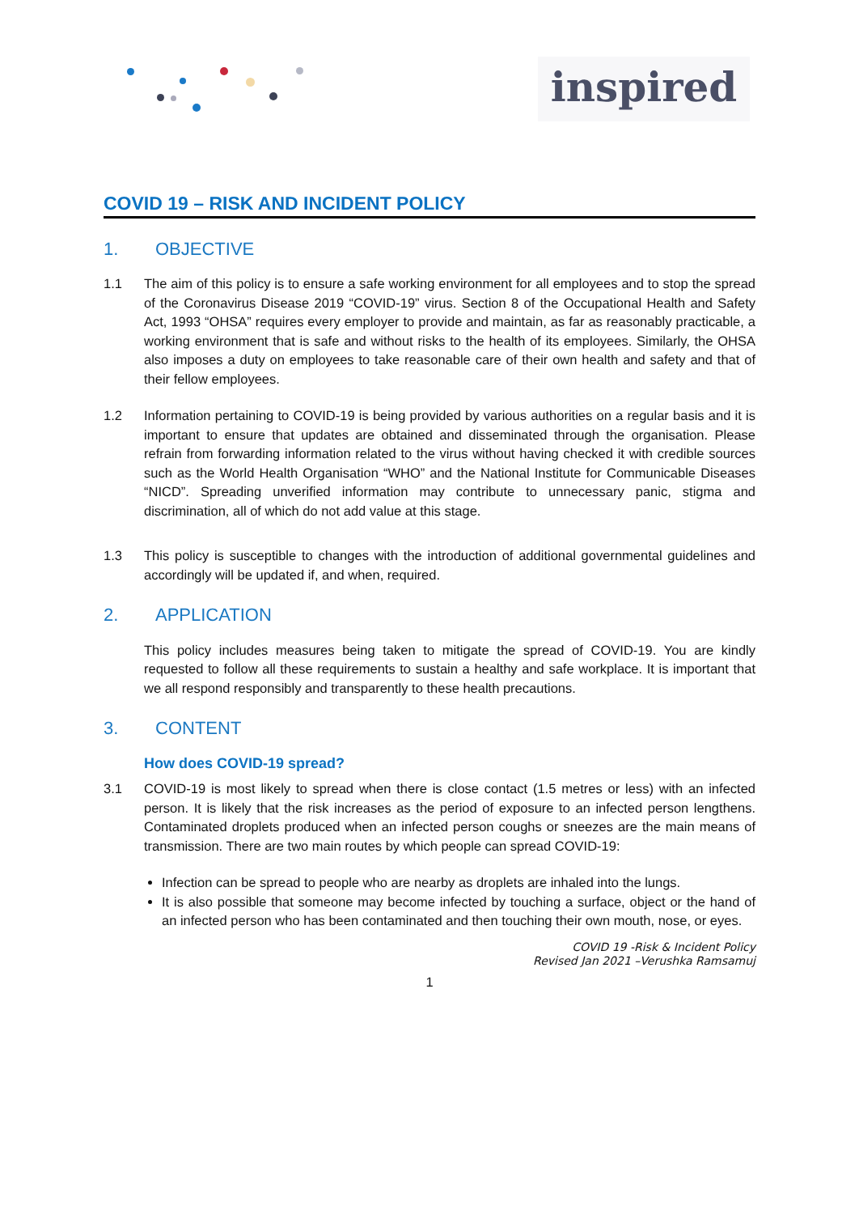inspired
COVID 19 – RISK AND INCIDENT POLICY
1. OBJECTIVE
1.1 The aim of this policy is to ensure a safe working environment for all employees and to stop the spread of the Coronavirus Disease 2019 “COVID-19” virus. Section 8 of the Occupational Health and Safety Act, 1993 “OHSA” requires every employer to provide and maintain, as far as reasonably practicable, a working environment that is safe and without risks to the health of its employees. Similarly, the OHSA also imposes a duty on employees to take reasonable care of their own health and safety and that of their fellow employees.
1.2 Information pertaining to COVID-19 is being provided by various authorities on a regular basis and it is important to ensure that updates are obtained and disseminated through the organisation. Please refrain from forwarding information related to the virus without having checked it with credible sources such as the World Health Organisation “WHO” and the National Institute for Communicable Diseases “NICD”. Spreading unverified information may contribute to unnecessary panic, stigma and discrimination, all of which do not add value at this stage.
1.3 This policy is susceptible to changes with the introduction of additional governmental guidelines and accordingly will be updated if, and when, required.
2. APPLICATION
This policy includes measures being taken to mitigate the spread of COVID-19. You are kindly requested to follow all these requirements to sustain a healthy and safe workplace. It is important that we all respond responsibly and transparently to these health precautions.
3. CONTENT
How does COVID-19 spread?
3.1 COVID-19 is most likely to spread when there is close contact (1.5 metres or less) with an infected person. It is likely that the risk increases as the period of exposure to an infected person lengthens. Contaminated droplets produced when an infected person coughs or sneezes are the main means of transmission. There are two main routes by which people can spread COVID-19:
Infection can be spread to people who are nearby as droplets are inhaled into the lungs.
It is also possible that someone may become infected by touching a surface, object or the hand of an infected person who has been contaminated and then touching their own mouth, nose, or eyes.
COVID 19 -Risk & Incident Policy
Revised Jan 2021 –Verushka Ramsamuj
1